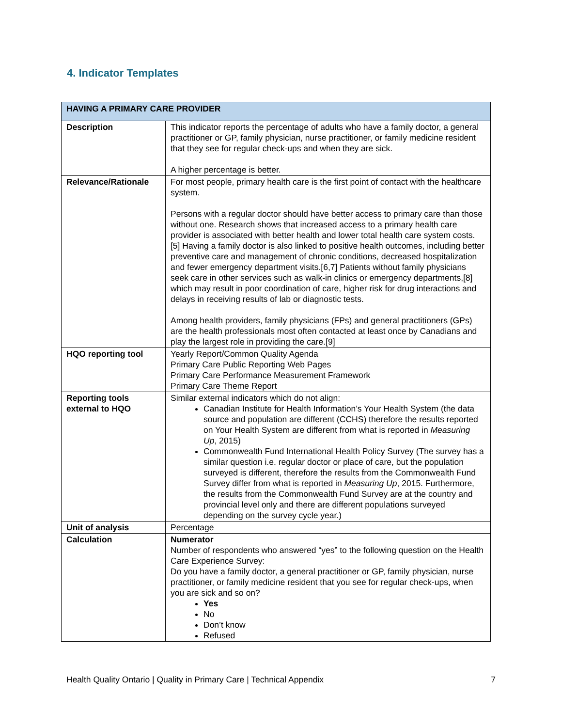4. Indicator Templates
| HAVING A PRIMARY CARE PROVIDER | |
| --- | --- |
| Description | This indicator reports the percentage of adults who have a family doctor, a general practitioner or GP, family physician, nurse practitioner, or family medicine resident that they see for regular check-ups and when they are sick. A higher percentage is better. |
| Relevance/Rationale | For most people, primary health care is the first point of contact with the healthcare system. Persons with a regular doctor should have better access to primary care than those without one. Research shows that increased access to a primary health care provider is associated with better health and lower total health care system costs. [5] Having a family doctor is also linked to positive health outcomes, including better preventive care and management of chronic conditions, decreased hospitalization and fewer emergency department visits.[6,7] Patients without family physicians seek care in other services such as walk-in clinics or emergency departments,[8] which may result in poor coordination of care, higher risk for drug interactions and delays in receiving results of lab or diagnostic tests. Among health providers, family physicians (FPs) and general practitioners (GPs) are the health professionals most often contacted at least once by Canadians and play the largest role in providing the care.[9] |
| HQO reporting tool | Yearly Report/Common Quality Agenda Primary Care Public Reporting Web Pages Primary Care Performance Measurement Framework Primary Care Theme Report |
| Reporting tools external to HQO | Similar external indicators which do not align: Canadian Institute for Health Information’s Your Health System (the data source and population are different (CCHS) therefore the results reported on Your Health System are different from what is reported in Measuring Up , 2015) Commonwealth Fund International Health Policy Survey (The survey has a similar question i.e. regular doctor or place of care, but the population surveyed is different, therefore the results from the Commonwealth Fund Survey differ from what is reported in Measuring Up , 2015. Furthermore, the results from the Commonwealth Fund Survey are at the country and provincial level only and there are different populations surveyed depending on the survey cycle year.) |
| Unit of analysis | Percentage |
| Calculation | Numerator Number of respondents who answered “yes” to the following question on the Health Care Experience Survey: Do you have a family doctor, a general practitioner or GP, family physician, nurse practitioner, or family medicine resident that you see for regular check-ups, when you are sick and so on? Yes No Don’t know Refused |
Health Quality Ontario | Quality in Primary Care | Technical Appendix 7